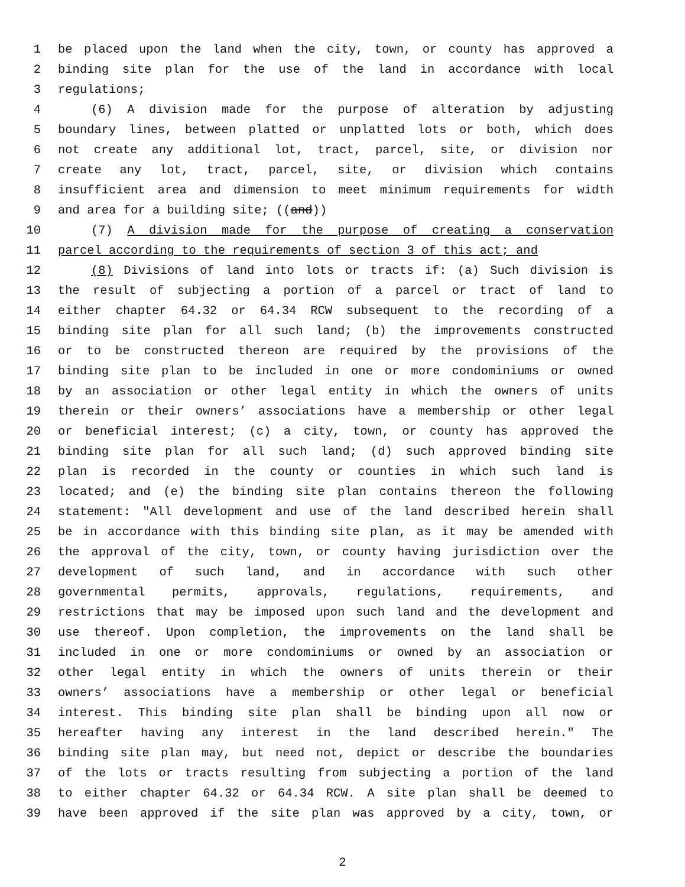1 be placed upon the land when the city, town, or county has approved a
2 binding site plan for the use of the land in accordance with local
3 regulations;
4 (6) A division made for the purpose of alteration by adjusting
5 boundary lines, between platted or unplatted lots or both, which does
6 not create any additional lot, tract, parcel, site, or division nor
7 create any lot, tract, parcel, site, or division which contains
8 insufficient area and dimension to meet minimum requirements for width
9 and area for a building site; ((and))
10 (7) A division made for the purpose of creating a conservation
11 parcel according to the requirements of section 3 of this act; and
12 (8) Divisions of land into lots or tracts if: (a) Such division is
13 the result of subjecting a portion of a parcel or tract of land to
14 either chapter 64.32 or 64.34 RCW subsequent to the recording of a
15 binding site plan for all such land; (b) the improvements constructed
16 or to be constructed thereon are required by the provisions of the
17 binding site plan to be included in one or more condominiums or owned
18 by an association or other legal entity in which the owners of units
19 therein or their owners’ associations have a membership or other legal
20 or beneficial interest; (c) a city, town, or county has approved the
21 binding site plan for all such land; (d) such approved binding site
22 plan is recorded in the county or counties in which such land is
23 located; and (e) the binding site plan contains thereon the following
24 statement: "All development and use of the land described herein shall
25 be in accordance with this binding site plan, as it may be amended with
26 the approval of the city, town, or county having jurisdiction over the
27 development of such land, and in accordance with such other
28 governmental permits, approvals, regulations, requirements, and
29 restrictions that may be imposed upon such land and the development and
30 use thereof. Upon completion, the improvements on the land shall be
31 included in one or more condominiums or owned by an association or
32 other legal entity in which the owners of units therein or their
33 owners’ associations have a membership or other legal or beneficial
34 interest. This binding site plan shall be binding upon all now or
35 hereafter having any interest in the land described herein." The
36 binding site plan may, but need not, depict or describe the boundaries
37 of the lots or tracts resulting from subjecting a portion of the land
38 to either chapter 64.32 or 64.34 RCW. A site plan shall be deemed to
39 have been approved if the site plan was approved by a city, town, or
2